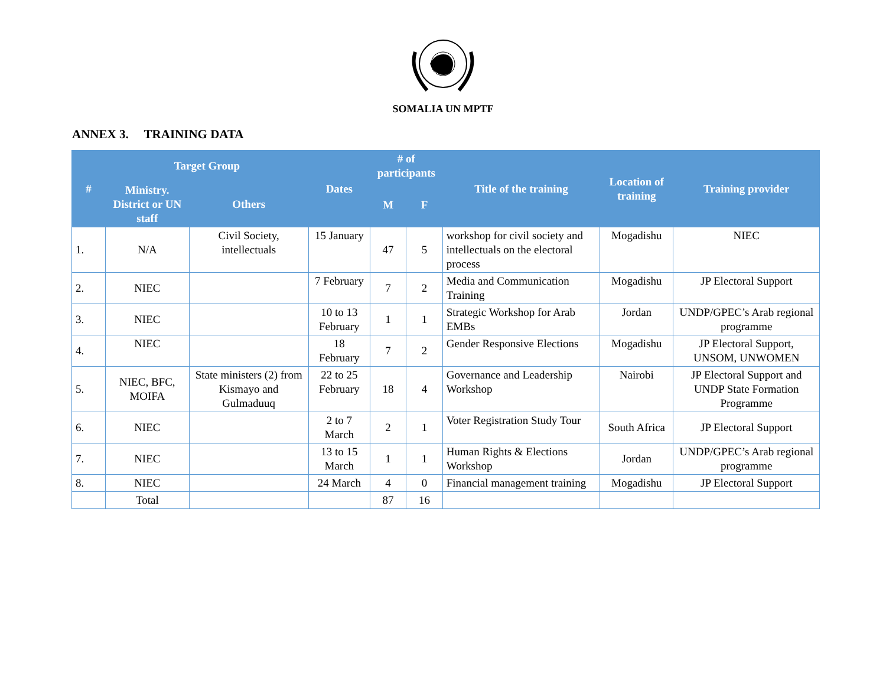SOMALIA UN MPTF
ANNEX 3. TRAINING DATA
| # | Target Group | | Dates | # of participants | | Title of the training | Location of training | Training provider |
| --- | --- | --- | --- | --- | --- | --- | --- | --- |
| | Ministry. District or UN staff | Others | | | | | | |
| | | | | M | F | | | |
| 1. | N/A | Civil Society, intellectuals | 15 January | 47 | 5 | workshop for civil society and intellectuals on the electoral process | Mogadishu | NIEC |
| 2. | NIEC | | 7 February | 7 | 2 | Media and Communication Training | Mogadishu | JP Electoral Support |
| 3. | NIEC | | 10 to 13 February | 1 | 1 | Strategic Workshop for Arab EMBs | Jordan | UNDP/GPEC’s Arab regional programme |
| 4. | NIEC | | 18 February | 7 | 2 | Gender Responsive Elections | Mogadishu | JP Electoral Support, UNSOM, UNWOMEN |
| 5. | NIEC, BFC, MOIFA | State ministers (2) from Kismayo and Gulmaduuq | 22 to 25 February | 18 | 4 | Governance and Leadership Workshop | Nairobi | JP Electoral Support and UNDP State Formation Programme |
| 6. | NIEC | | 2 to 7 March | 2 | 1 | Voter Registration Study Tour | South Africa | JP Electoral Support |
| 7. | NIEC | | 13 to 15 March | 1 | 1 | Human Rights & Elections Workshop | Jordan | UNDP/GPEC’s Arab regional programme |
| 8. | NIEC | | 24 March | 4 | 0 | Financial management training | Mogadishu | JP Electoral Support |
| | Total | | | 87 | 16 | | | |